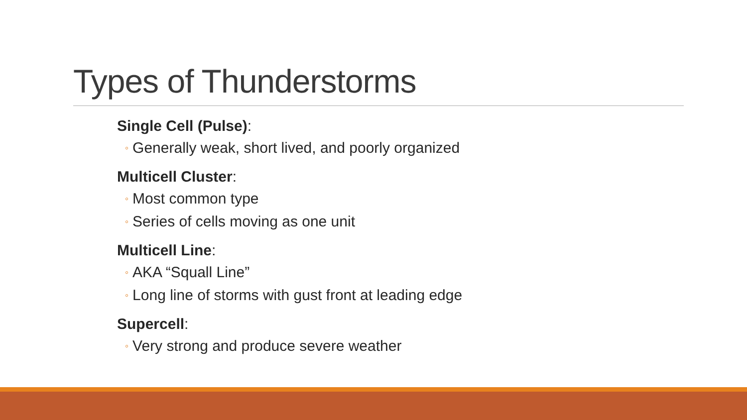Types of Thunderstorms
Single Cell (Pulse):
◦ Generally weak, short lived, and poorly organized
Multicell Cluster:
◦ Most common type
◦ Series of cells moving as one unit
Multicell Line:
◦ AKA “Squall Line”
◦ Long line of storms with gust front at leading edge
Supercell:
◦ Very strong and produce severe weather